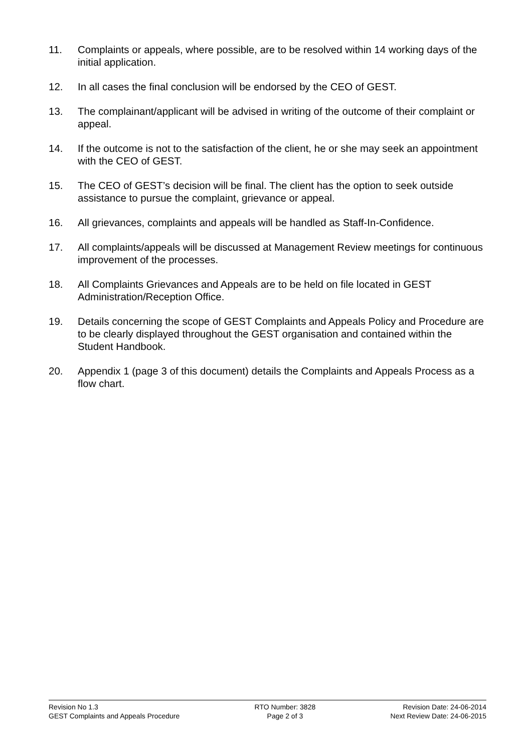11. Complaints or appeals, where possible, are to be resolved within 14 working days of the initial application.
12. In all cases the final conclusion will be endorsed by the CEO of GEST.
13. The complainant/applicant will be advised in writing of the outcome of their complaint or appeal.
14. If the outcome is not to the satisfaction of the client, he or she may seek an appointment with the CEO of GEST.
15. The CEO of GEST’s decision will be final. The client has the option to seek outside assistance to pursue the complaint, grievance or appeal.
16. All grievances, complaints and appeals will be handled as Staff-In-Confidence.
17. All complaints/appeals will be discussed at Management Review meetings for continuous improvement of the processes.
18. All Complaints Grievances and Appeals are to be held on file located in GEST Administration/Reception Office.
19. Details concerning the scope of GEST Complaints and Appeals Policy and Procedure are to be clearly displayed throughout the GEST organisation and contained within the Student Handbook.
20. Appendix 1 (page 3 of this document) details the Complaints and Appeals Process as a flow chart.
Revision No 1.3
GEST Complaints and Appeals Procedure
RTO Number: 3828
Page 2 of 3
Revision Date: 24-06-2014
Next Review Date: 24-06-2015